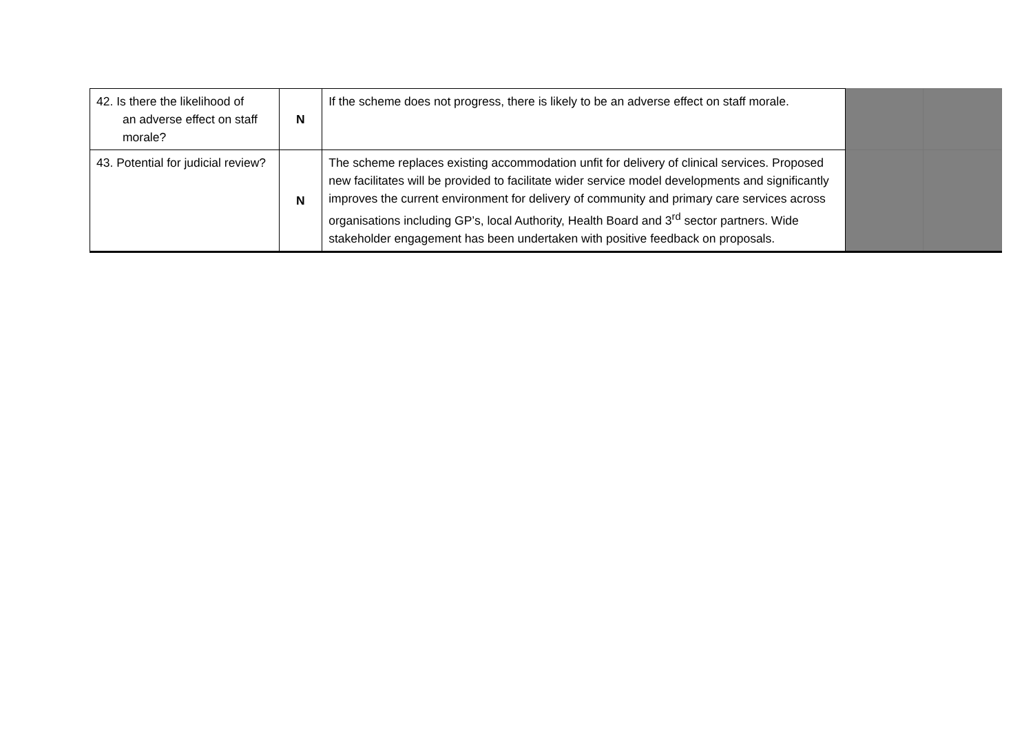| 42. Is there the likelihood of an adverse effect on staff morale? | N | If the scheme does not progress, there is likely to be an adverse effect on staff morale. | | |
| 43. Potential for judicial review? | N | The scheme replaces existing accommodation unfit for delivery of clinical services. Proposed new facilitates will be provided to facilitate wider service model developments and significantly improves the current environment for delivery of community and primary care services across organisations including GP’s, local Authority, Health Board and 3<sup>rd</sup> sector partners. Wide stakeholder engagement has been undertaken with positive feedback on proposals. | | |